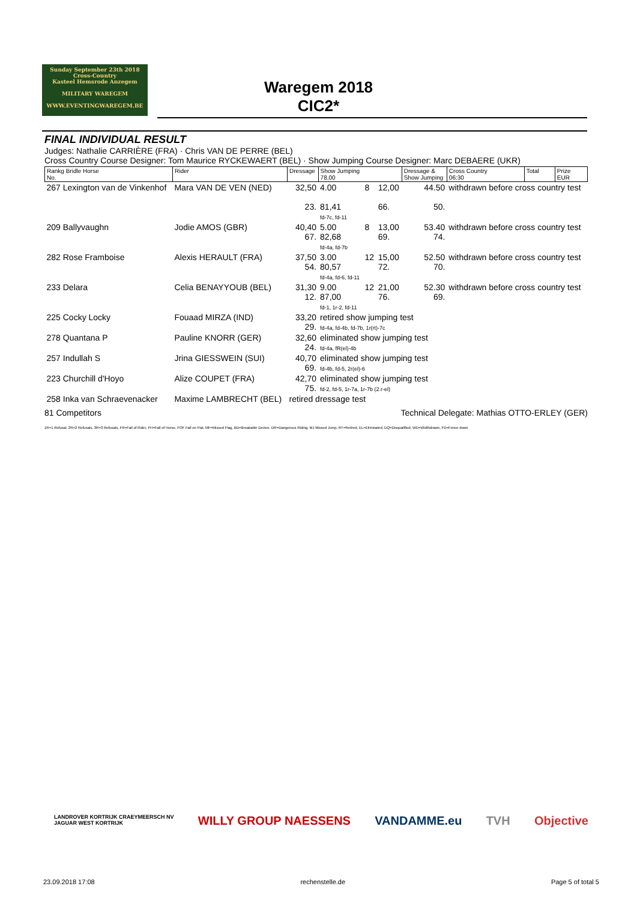Sunday September 23th 2018
Cross-Country
Kasteel Hemsrode Anzegem
MILITARY WAREGEM
WWW.EVENTINGWAREGEM.BE
Waregem 2018
CIC2*
FINAL INDIVIDUAL RESULT
Judges: Nathalie CARRIÈRE (FRA) · Chris VAN DE PERRE (BEL)
Cross Country Course Designer: Tom Maurice RYCKEWAERT (BEL) · Show Jumping Course Designer: Marc DEBAERE (UKR)
| Rankg Bridle Horse No. | Rider | Dressage | Show Jumping 78,00 | | | Dressage & Show Jumping | Cross Country 06:30 | Total | Prize EUR |
| --- | --- | --- | --- | --- | --- | --- | --- | --- | --- |
| 267 Lexington van de Vinkenhof | Mara VAN DE VEN (NED) | 32,50 23. | 4.00 81,41 fd-7c, fd-11 | 8 | 12,00 66. | 44.50 50. | withdrawn before cross country test | | |
| 209 Ballyvaughn | Jodie AMOS (GBR) | 40,40 67. | 5.00 82,68 fd-4a, fd-7b | 8 | 13,00 69. | 53.40 74. | withdrawn before cross country test | | |
| 282 Rose Framboise | Alexis HERAULT (FRA) | 37,50 54. | 3.00 80,57 fd-4a, fd-6, fd-11 | 12 | 15,00 72. | 52.50 70. | withdrawn before cross country test | | |
| 233 Delara | Celia BENAYYOUB (BEL) | 31,30 12. | 9.00 87,00 fd-1, 1r-2, fd-11 | 12 | 21,00 76. | 52.30 69. | withdrawn before cross country test | | |
| 225 Cocky Locky | Fouaad MIRZA (IND) | 33,20 29. | retired show jumping test fd-4a, fd-4b, fd-7b, 1r(rt)-7c | | | | | | |
| 278 Quantana P | Pauline KNORR (GER) | 32,60 24. | eliminated show jumping test fd-4a, fR(el)-4b | | | | | | |
| 257 Indullah S | Jrina GIESSWEIN (SUI) | 40,70 69. | eliminated show jumping test fd-4b, fd-5, 2r(el)-6 | | | | | | |
| 223 Churchill d'Hoyo | Alize COUPET (FRA) | 42,70 75. | eliminated show jumping test fd-2, fd-5, 1r-7a, 1r-7b (2.r-el) | | | | | | |
| 258 Inka van Schraevenacker | Maxime LAMBRECHT (BEL) | retired dressage test | | | | | | | |
81 Competitors Technical Delegate: Mathias OTTO-ERLEY (GER)
1R=1 Refusal, 2R=2 Refusals, 3R=3 Refusals, FR=Fall of Rider, FH=Fall of Horse, FOF Fall on Flat, MF=Missed Flag, BD=Breakable Device, DR=Dangerous Riding, MJ Missed Jump, RT=Retired, EL=Eliminated, DQ=Disqualified, WD=Widthdrawn, FD=Fence down
LANDROVER KORTRIJK CRAEYMEERSCH NV
JAGUAR WEST KORTRIJK WILLY GROUP NAESSENS VANDAMME.eu TVH Objective
23.09.2018 17:08 rechenstelle.de Page 5 of total 5